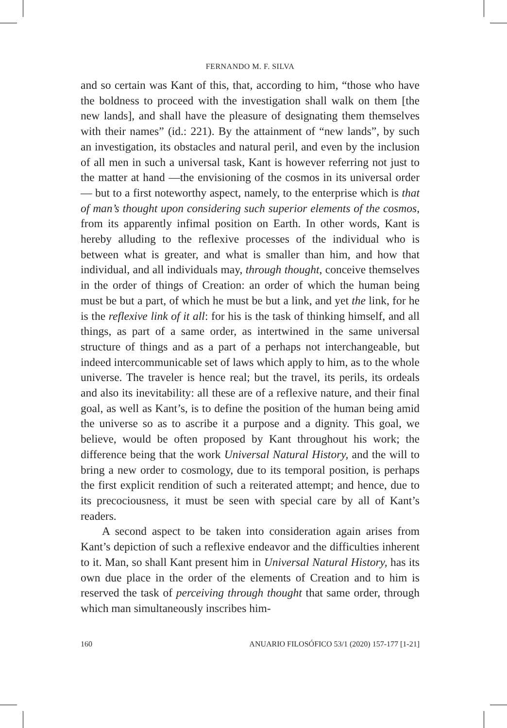FERNANDO M. F. SILVA
and so certain was Kant of this, that, according to him, “those who have the boldness to proceed with the investigation shall walk on them [the new lands], and shall have the pleasure of designating them themselves with their names” (id.: 221). By the attainment of “new lands”, by such an investigation, its obstacles and natural peril, and even by the inclusion of all men in such a universal task, Kant is however referring not just to the matter at hand —the envisioning of the cosmos in its universal order— but to a first noteworthy aspect, namely, to the enterprise which is that of man’s thought upon considering such superior elements of the cosmos, from its apparently infimal position on Earth. In other words, Kant is hereby alluding to the reflexive processes of the individual who is between what is greater, and what is smaller than him, and how that individual, and all individuals may, through thought, conceive themselves in the order of things of Creation: an order of which the human being must be but a part, of which he must be but a link, and yet the link, for he is the reflexive link of it all: for his is the task of thinking himself, and all things, as part of a same order, as intertwined in the same universal structure of things and as a part of a perhaps not interchangeable, but indeed intercommunicable set of laws which apply to him, as to the whole universe. The traveler is hence real; but the travel, its perils, its ordeals and also its inevitability: all these are of a reflexive nature, and their final goal, as well as Kant’s, is to define the position of the human being amid the universe so as to ascribe it a purpose and a dignity. This goal, we believe, would be often proposed by Kant throughout his work; the difference being that the work Universal Natural History, and the will to bring a new order to cosmology, due to its temporal position, is perhaps the first explicit rendition of such a reiterated attempt; and hence, due to its precociousness, it must be seen with special care by all of Kant’s readers.
A second aspect to be taken into consideration again arises from Kant’s depiction of such a reflexive endeavor and the difficulties inherent to it. Man, so shall Kant present him in Universal Natural History, has its own due place in the order of the elements of Creation and to him is reserved the task of perceiving through thought that same order, through which man simultaneously inscribes him-
160 ANUARIO FILOSÓFICO 53/1 (2020) 157-177 [1-21]